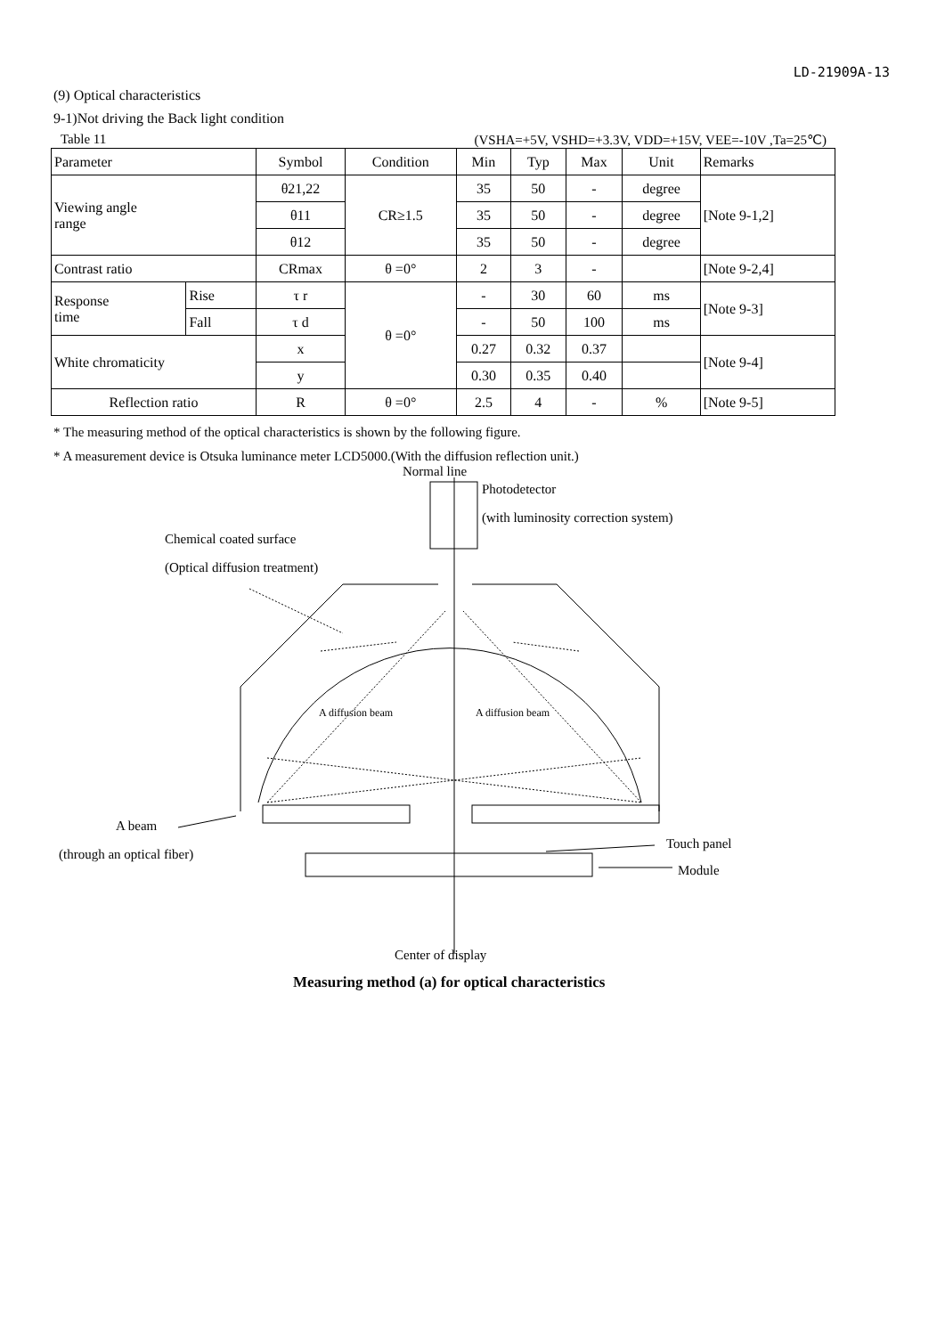LD-21909A-13
(9) Optical characteristics
9-1)Not driving the Back light condition
Table 11 (VSHA=+5V, VSHD=+3.3V, VDD=+15V, VEE=-10V ,Ta=25℃)
| Parameter | | Symbol | Condition | Min | Typ | Max | Unit | Remarks |
| --- | --- | --- | --- | --- | --- | --- | --- | --- |
| Viewing angle range | | θ21,22 | CR≥1.5 | 35 | 50 | - | degree | [Note 9-1,2] |
| | | θ11 | | 35 | 50 | - | degree | |
| | | θ12 | | 35 | 50 | - | degree | |
| Contrast ratio | | CRmax | θ =0° | 2 | 3 | - | | [Note 9-2,4] |
| Response time | Rise | τ r | θ =0° | - | 30 | 60 | ms | [Note 9-3] |
| | Fall | τ d | | - | 50 | 100 | ms | |
| White chromaticity | | x | | 0.27 | 0.32 | 0.37 | | [Note 9-4] |
| | | y | | 0.30 | 0.35 | 0.40 | | |
| Reflection ratio | | R | θ =0° | 2.5 | 4 | - | % | [Note 9-5] |
* The measuring method of the optical characteristics is shown by the following figure.
* A measurement device is Otsuka luminance meter LCD5000.(With the diffusion reflection unit.)
Normal line
Photodetector
(with luminosity correction system)
Chemical coated surface
(Optical diffusion treatment)
A diffusion beam A diffusion beam
A beam
(through an optical fiber)
Touch panel
Module
Center of display
Measuring method (a) for optical characteristics